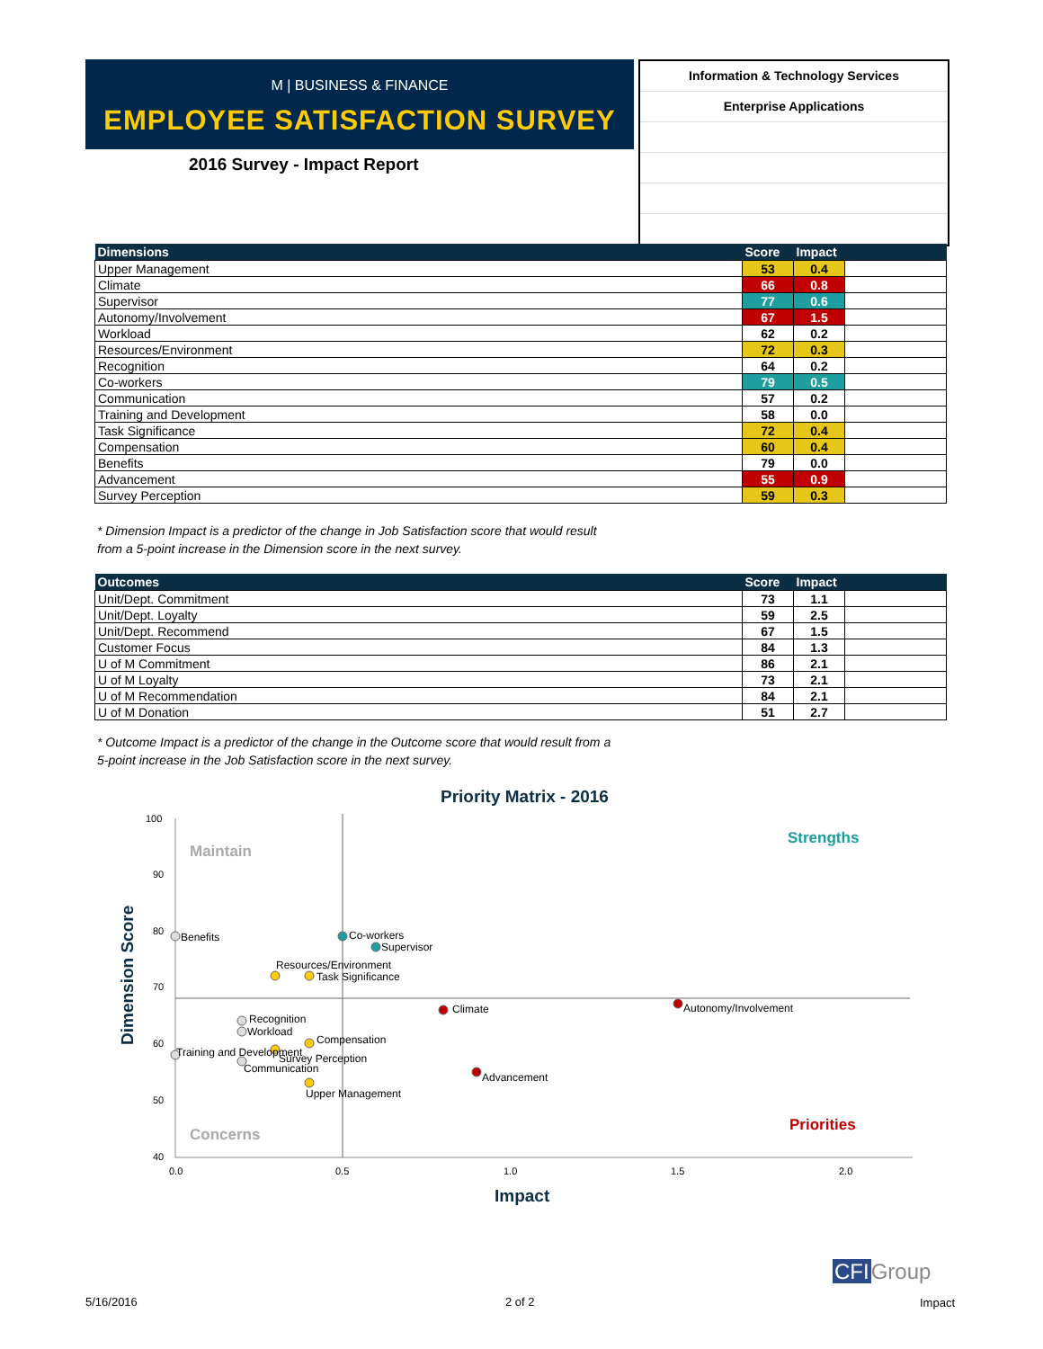M | BUSINESS & FINANCE
EMPLOYEE SATISFACTION SURVEY
2016 Survey - Impact Report
Information & Technology Services
Enterprise Applications
| Dimensions | Score | Impact | |
| --- | --- | --- | --- |
| Upper Management | 53 | 0.4 | |
| Climate | 66 | 0.8 | |
| Supervisor | 77 | 0.6 | |
| Autonomy/Involvement | 67 | 1.5 | |
| Workload | 62 | 0.2 | |
| Resources/Environment | 72 | 0.3 | |
| Recognition | 64 | 0.2 | |
| Co-workers | 79 | 0.5 | |
| Communication | 57 | 0.2 | |
| Training and Development | 58 | 0.0 | |
| Task Significance | 72 | 0.4 | |
| Compensation | 60 | 0.4 | |
| Benefits | 79 | 0.0 | |
| Advancement | 55 | 0.9 | |
| Survey Perception | 59 | 0.3 | |
* Dimension Impact is a predictor of the change in Job Satisfaction score that would result
from a 5-point increase in the Dimension score in the next survey.
| Outcomes | Score | Impact | |
| --- | --- | --- | --- |
| Unit/Dept. Commitment | 73 | 1.1 | |
| Unit/Dept. Loyalty | 59 | 2.5 | |
| Unit/Dept. Recommend | 67 | 1.5 | |
| Customer Focus | 84 | 1.3 | |
| U of M Commitment | 86 | 2.1 | |
| U of M Loyalty | 73 | 2.1 | |
| U of M Recommendation | 84 | 2.1 | |
| U of M Donation | 51 | 2.7 | |
* Outcome Impact is a predictor of the change in the Outcome score that would result from a
5-point increase in the Job Satisfaction score in the next survey.
Priority Matrix - 2016
100
90
80
70
60
50
40
0.0
0.5
1.0
1.5
2.0
Maintain
Strengths
Concerns
Priorities
Impact
Dimension Score
Benefits
Co-workers
Supervisor
Resources/Environment
Task Significance
Climate
Autonomy/Involvement
Recognition
Workload
Compensation
Training and Development
Survey Perception
Communication
Advancement
Upper Management
5/16/2016 2 of 2
CFIGroup
Impact